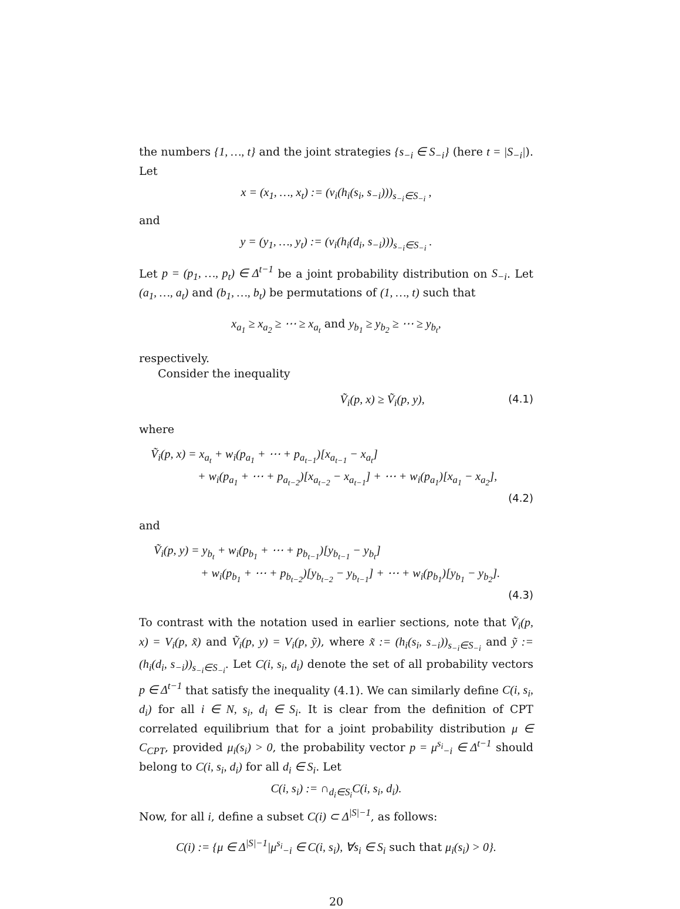the numbers {1, …, t} and the joint strategies {s<sub>−i</sub> ∈ S<sub>−i</sub>} (here t = |S<sub>−i</sub>|). Let
x = (x<sub>1</sub>, …, x<sub>t</sub>) := (v<sub>i</sub>(h<sub>i</sub>(s<sub>i</sub>, s<sub>−i</sub>)))<sub>s<sub>−i</sub>∈S<sub>−i</sub></sub> ,
and
y = (y<sub>1</sub>, …, y<sub>t</sub>) := (v<sub>i</sub>(h<sub>i</sub>(d<sub>i</sub>, s<sub>−i</sub>)))<sub>s<sub>−i</sub>∈S<sub>−i</sub></sub> .
Let p = (p<sub>1</sub>, …, p<sub>t</sub>) ∈ Δ<sup>t−1</sup> be a joint probability distribution on S<sub>−i</sub>. Let (a<sub>1</sub>, …, a<sub>t</sub>) and (b<sub>1</sub>, …, b<sub>t</sub>) be permutations of (1, …, t) such that
x<sub>a<sub>1</sub></sub> ≥ x<sub>a<sub>2</sub></sub> ≥ ⋯ ≥ x<sub>a<sub>t</sub></sub> and y<sub>b<sub>1</sub></sub> ≥ y<sub>b<sub>2</sub></sub> ≥ ⋯ ≥ y<sub>b<sub>t</sub></sub>,
respectively.
Consider the inequality
Ṽ<sub>i</sub>(p, x) ≥ Ṽ<sub>i</sub>(p, y), (4.1)
where
Ṽ<sub>i</sub>(p, x) = x<sub>a<sub>t</sub></sub> + w<sub>i</sub>(p<sub>a<sub>1</sub></sub> + ⋯ + p<sub>a<sub>t−1</sub></sub>)[x<sub>a<sub>t−1</sub></sub> − x<sub>a<sub>t</sub></sub>]
+ w<sub>i</sub>(p<sub>a<sub>1</sub></sub> + ⋯ + p<sub>a<sub>t−2</sub></sub>)[x<sub>a<sub>t−2</sub></sub> − x<sub>a<sub>t−1</sub></sub>] + ⋯ + w<sub>i</sub>(p<sub>a<sub>1</sub></sub>)[x<sub>a<sub>1</sub></sub> − x<sub>a<sub>2</sub></sub>],
(4.2)
and
Ṽ<sub>i</sub>(p, y) = y<sub>b<sub>t</sub></sub> + w<sub>i</sub>(p<sub>b<sub>1</sub></sub> + ⋯ + p<sub>b<sub>t−1</sub></sub>)[y<sub>b<sub>t−1</sub></sub> − y<sub>b<sub>t</sub></sub>]
+ w<sub>i</sub>(p<sub>b<sub>1</sub></sub> + ⋯ + p<sub>b<sub>t−2</sub></sub>)[y<sub>b<sub>t−2</sub></sub> − y<sub>b<sub>t−1</sub></sub>] + ⋯ + w<sub>i</sub>(p<sub>b<sub>1</sub></sub>)[y<sub>b<sub>1</sub></sub> − y<sub>b<sub>2</sub></sub>].
(4.3)
To contrast with the notation used in earlier sections, note that Ṽ<sub>i</sub>(p, x) = V<sub>i</sub>(p, x̃) and Ṽ<sub>i</sub>(p, y) = V<sub>i</sub>(p, ỹ), where x̃ := (h<sub>i</sub>(s<sub>i</sub>, s<sub>−i</sub>))<sub>s<sub>−i</sub>∈S<sub>−i</sub></sub> and ỹ := (h<sub>i</sub>(d<sub>i</sub>, s<sub>−i</sub>))<sub>s<sub>−i</sub>∈S<sub>−i</sub></sub>. Let C(i, s<sub>i</sub>, d<sub>i</sub>) denote the set of all probability vectors p ∈ Δ<sup>t−1</sup> that satisfy the inequality (4.1). We can similarly define C(i, s<sub>i</sub>, d<sub>i</sub>) for all i ∈ N, s<sub>i</sub>, d<sub>i</sub> ∈ S<sub>i</sub>. It is clear from the definition of CPT correlated equilibrium that for a joint probability distribution μ ∈ C<sub>CPT</sub>, provided μ<sub>i</sub>(s<sub>i</sub>) > 0, the probability vector p = μ<sup>s<sub>i</sub></sup><sub>−i</sub> ∈ Δ<sup>t−1</sup> should belong to C(i, s<sub>i</sub>, d<sub>i</sub>) for all d<sub>i</sub> ∈ S<sub>i</sub>. Let
C(i, s<sub>i</sub>) := ∩<sub>d<sub>i</sub>∈S<sub>i</sub></sub>C(i, s<sub>i</sub>, d<sub>i</sub>).
Now, for all i, define a subset C(i) ⊂ Δ<sup>|S|−1</sup>, as follows:
C(i) := {μ ∈ Δ<sup>|S|−1</sup>|μ<sup>s<sub>i</sub></sup><sub>−i</sub> ∈ C(i, s<sub>i</sub>), ∀s<sub>i</sub> ∈ S<sub>i</sub> such that μ<sub>i</sub>(s<sub>i</sub>) > 0}.
20